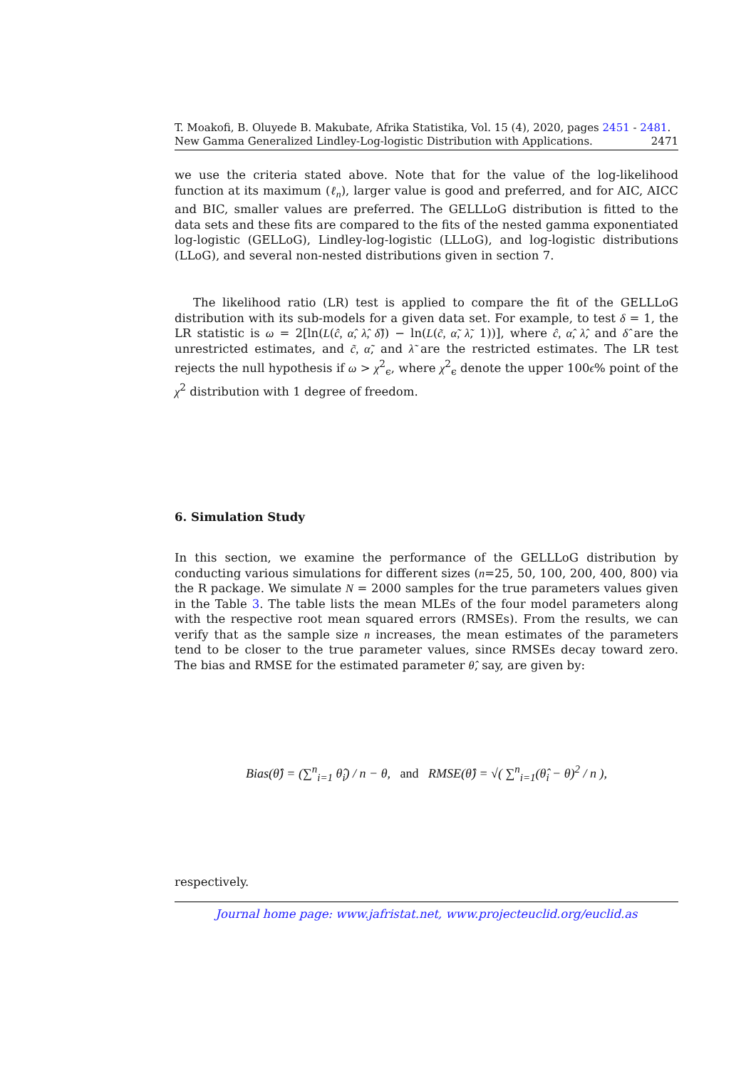T. Moakofi, B. Oluyede B. Makubate, Afrika Statistika, Vol. 15 (4), 2020, pages 2451 - 2481. New Gamma Generalized Lindley-Log-logistic Distribution with Applications. 2471
we use the criteria stated above. Note that for the value of the log-likelihood function at its maximum (ℓ<sub>n</sub>), larger value is good and preferred, and for AIC, AICC and BIC, smaller values are preferred. The GELLLoG distribution is fitted to the data sets and these fits are compared to the fits of the nested gamma exponentiated log-logistic (GELLoG), Lindley-log-logistic (LLLoG), and log-logistic distributions (LLoG), and several non-nested distributions given in section 7.
The likelihood ratio (LR) test is applied to compare the fit of the GELLLoG distribution with its sub-models for a given data set. For example, to test δ = 1, the LR statistic is ω = 2[ln(L(ĉ, α̂, λ̂, δ̂)) − ln(L(c̃, α̃, λ̃, 1))], where ĉ, α̂, λ̂, and δ̂ are the unrestricted estimates, and c̃, α̃, and λ̃ are the restricted estimates. The LR test rejects the null hypothesis if ω > χ<sup>2</sup><sub>ϵ</sub>, where χ<sup>2</sup><sub>ϵ</sub> denote the upper 100ϵ% point of the χ<sup>2</sup> distribution with 1 degree of freedom.
6. Simulation Study
In this section, we examine the performance of the GELLLoG distribution by conducting various simulations for different sizes (n=25, 50, 100, 200, 400, 800) via the R package. We simulate N = 2000 samples for the true parameters values given in the Table 3. The table lists the mean MLEs of the four model parameters along with the respective root mean squared errors (RMSEs). From the results, we can verify that as the sample size n increases, the mean estimates of the parameters tend to be closer to the true parameter values, since RMSEs decay toward zero. The bias and RMSE for the estimated parameter θ̂, say, are given by:
Bias(θ̂) = (∑<sup>n</sup><sub>i=1</sub> θ̂<sub>i</sub>) / n − θ, and RMSE(θ̂) = √( ∑<sup>n</sup><sub>i=1</sub>(θ̂<sub>i</sub> − θ)<sup>2</sup> / n ),
respectively.
Journal home page: www.jafristat.net, www.projecteuclid.org/euclid.as